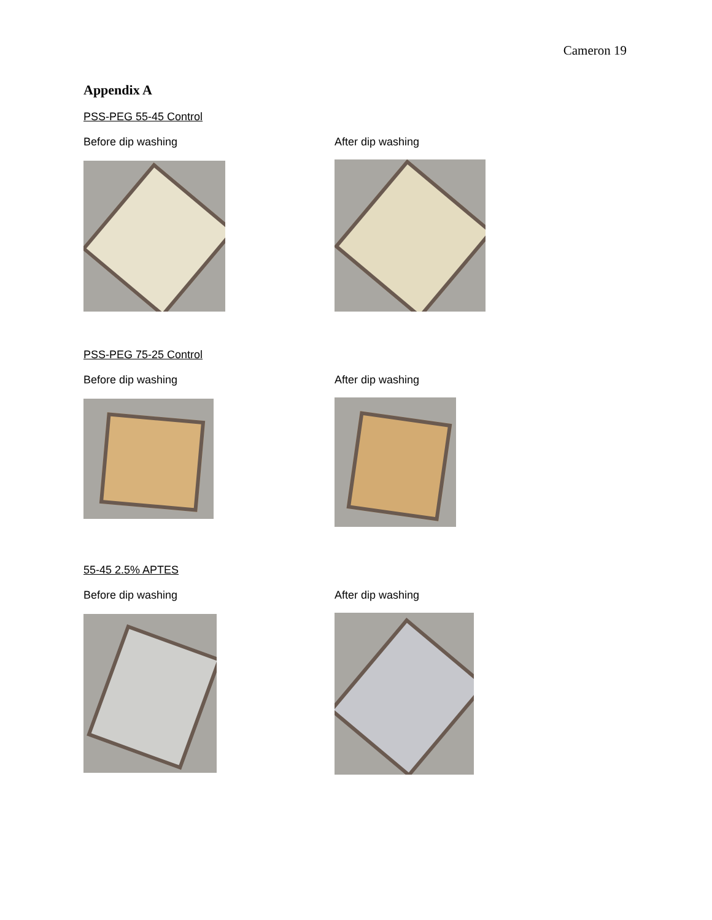Cameron 19
Appendix A
PSS-PEG 55-45 Control
Before dip washing After dip washing
PSS-PEG 75-25 Control
Before dip washing After dip washing
55-45 2.5% APTES
Before dip washing After dip washing